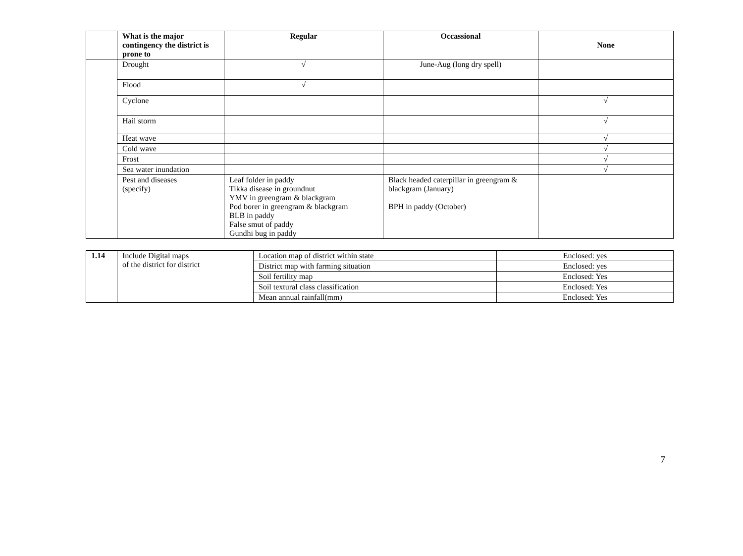| | What is the major contingency the district is prone to | Regular | Occassional | None |
| --- | --- | --- | --- | --- |
| | Drought | √ | June-Aug (long dry spell) | |
| | Flood | √ | | |
| | Cyclone | | | √ |
| | Hail storm | | | √ |
| | Heat wave | | | √ |
| | Cold wave | | | √ |
| | Frost | | | √ |
| | Sea water inundation | | | √ |
| | Pest and diseases (specify) | Leaf folder in paddy Tikka disease in groundnut YMV in greengram & blackgram Pod borer in greengram & blackgram BLB in paddy False smut of paddy Gundhi bug in paddy | Black headed caterpillar in greengram & blackgram (January) BPH in paddy (October) | |
| 1.14 | Include Digital maps of the district for district | Location map of district within state | Enclosed: yes |
| | | District map with farming situation | Enclosed: yes |
| | | Soil fertility map | Enclosed: Yes |
| | | Soil textural class classification | Enclosed: Yes |
| | | Mean annual rainfall(mm) | Enclosed: Yes |
7